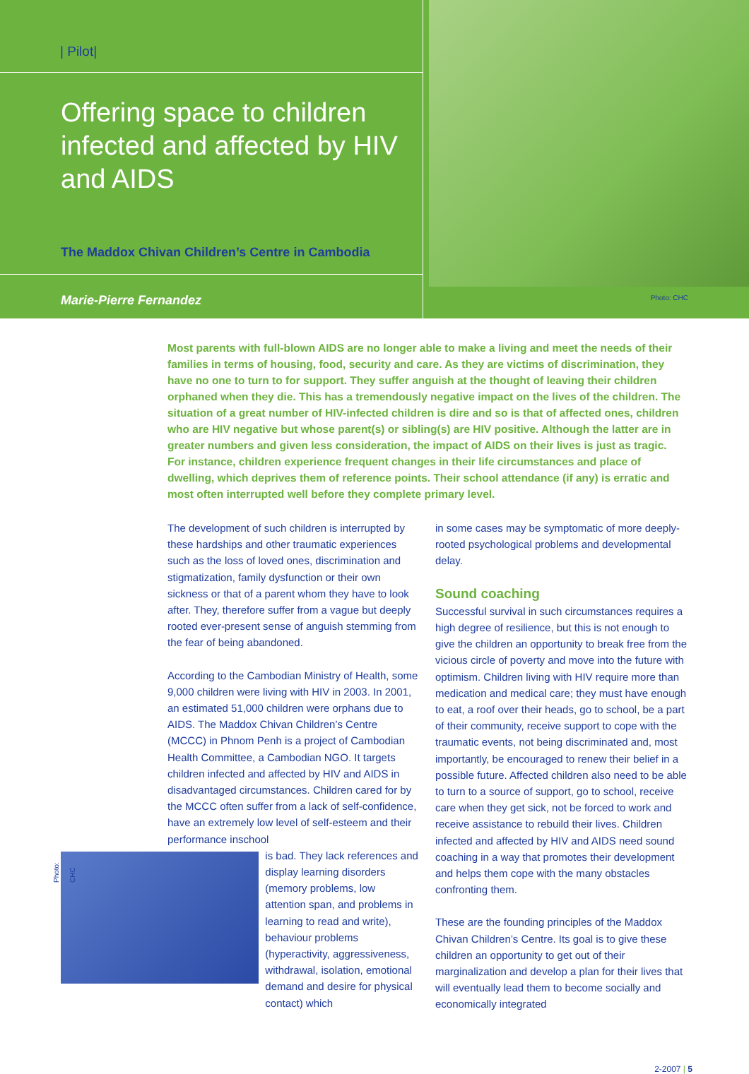| Pilot|
Offering space to children infected and affected by HIV and AIDS
The Maddox Chivan Children’s Centre in Cambodia
Marie-Pierre Fernandez
Photo: CHC
Most parents with full-blown AIDS are no longer able to make a living and meet the needs of their families in terms of housing, food, security and care. As they are victims of discrimination, they have no one to turn to for support. They suffer anguish at the thought of leaving their children orphaned when they die. This has a tremendously negative impact on the lives of the children. The situation of a great number of HIV-infected children is dire and so is that of affected ones, children who are HIV negative but whose parent(s) or sibling(s) are HIV positive. Although the latter are in greater numbers and given less consideration, the impact of AIDS on their lives is just as tragic. For instance, children experience frequent changes in their life circumstances and place of dwelling, which deprives them of reference points. Their school attendance (if any) is erratic and most often interrupted well before they complete primary level.
The development of such children is interrupted by these hardships and other traumatic experiences such as the loss of loved ones, discrimination and stigmatization, family dysfunction or their own sickness or that of a parent whom they have to look after. They, therefore suffer from a vague but deeply rooted ever-present sense of anguish stemming from the fear of being abandoned.
According to the Cambodian Ministry of Health, some 9,000 children were living with HIV in 2003. In 2001, an estimated 51,000 children were orphans due to AIDS. The Maddox Chivan Children’s Centre (MCCC) in Phnom Penh is a project of Cambodian Health Committee, a Cambodian NGO. It targets children infected and affected by HIV and AIDS in disadvantaged circumstances. Children cared for by the MCCC often suffer from a lack of self-confidence, have an extremely low level of self-esteem and their performance inschool
Photo: CHC
is bad. They lack references and display learning disorders (memory problems, low attention span, and problems in learning to read and write), behaviour problems (hyperactivity, aggressiveness, withdrawal, isolation, emotional demand and desire for physical contact) which
in some cases may be symptomatic of more deeply-rooted psychological problems and developmental delay.
Sound coaching
Successful survival in such circumstances requires a high degree of resilience, but this is not enough to give the children an opportunity to break free from the vicious circle of poverty and move into the future with optimism. Children living with HIV require more than medication and medical care; they must have enough to eat, a roof over their heads, go to school, be a part of their community, receive support to cope with the traumatic events, not being discriminated and, most importantly, be encouraged to renew their belief in a possible future. Affected children also need to be able to turn to a source of support, go to school, receive care when they get sick, not be forced to work and receive assistance to rebuild their lives. Children infected and affected by HIV and AIDS need sound coaching in a way that promotes their development and helps them cope with the many obstacles confronting them.
These are the founding principles of the Maddox Chivan Children’s Centre. Its goal is to give these children an opportunity to get out of their marginalization and develop a plan for their lives that will eventually lead them to become socially and economically integrated
2-2007 | 5